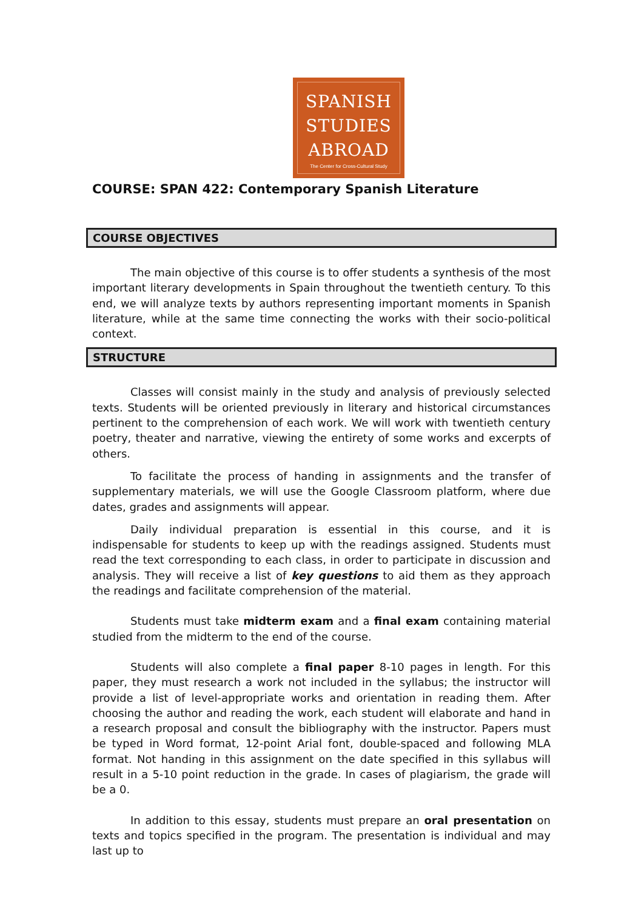SPANISH
STUDIES
ABROAD
The Center for Cross-Cultural Study
COURSE: SPAN 422: Contemporary Spanish Literature
COURSE OBJECTIVES
The main objective of this course is to offer students a synthesis of the most important literary developments in Spain throughout the twentieth century. To this end, we will analyze texts by authors representing important moments in Spanish literature, while at the same time connecting the works with their socio-political context.
STRUCTURE
Classes will consist mainly in the study and analysis of previously selected texts. Students will be oriented previously in literary and historical circumstances pertinent to the comprehension of each work. We will work with twentieth century poetry, theater and narrative, viewing the entirety of some works and excerpts of others.
To facilitate the process of handing in assignments and the transfer of supplementary materials, we will use the Google Classroom platform, where due dates, grades and assignments will appear.
Daily individual preparation is essential in this course, and it is indispensable for students to keep up with the readings assigned. Students must read the text corresponding to each class, in order to participate in discussion and analysis. They will receive a list of key questions to aid them as they approach the readings and facilitate comprehension of the material.
Students must take midterm exam and a final exam containing material studied from the midterm to the end of the course.
Students will also complete a final paper 8-10 pages in length. For this paper, they must research a work not included in the syllabus; the instructor will provide a list of level-appropriate works and orientation in reading them. After choosing the author and reading the work, each student will elaborate and hand in a research proposal and consult the bibliography with the instructor. Papers must be typed in Word format, 12-point Arial font, double-spaced and following MLA format. Not handing in this assignment on the date specified in this syllabus will result in a 5-10 point reduction in the grade. In cases of plagiarism, the grade will be a 0.
In addition to this essay, students must prepare an oral presentation on texts and topics specified in the program. The presentation is individual and may last up to